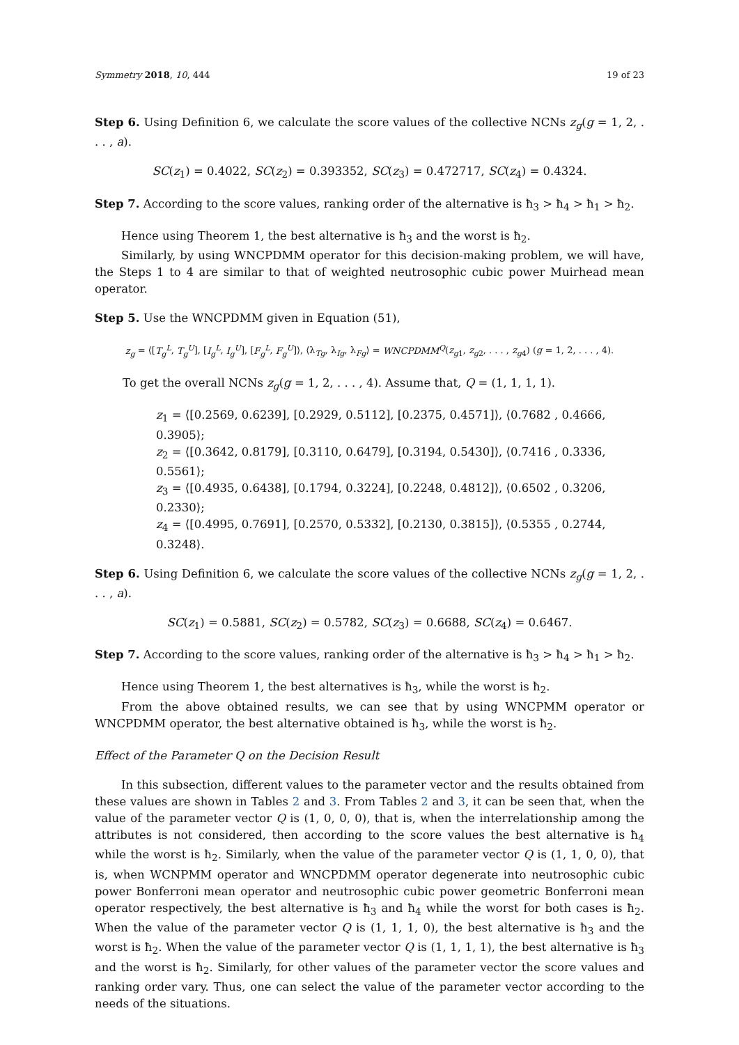Symmetry 2018, 10, 444 19 of 23
Step 6. Using Definition 6, we calculate the score values of the collective NCNs z<sub>g</sub>(g = 1, 2, . . . , a).
SC(z<sub>1</sub>) = 0.4022, SC(z<sub>2</sub>) = 0.393352, SC(z<sub>3</sub>) = 0.472717, SC(z<sub>4</sub>) = 0.4324.
Step 7. According to the score values, ranking order of the alternative is ħ<sub>3</sub> > ħ<sub>4</sub> > ħ<sub>1</sub> > ħ<sub>2</sub>.
Hence using Theorem 1, the best alternative is ħ<sub>3</sub> and the worst is ħ<sub>2</sub>.
Similarly, by using WNCPDMM operator for this decision-making problem, we will have, the Steps 1 to 4 are similar to that of weighted neutrosophic cubic power Muirhead mean operator.
Step 5. Use the WNCPDMM given in Equation (51),
z<sub>g</sub> = ⟨[T<sub>g</sub><sup>L</sup>, T<sub>g</sub><sup>U</sup>], [I<sub>g</sub><sup>L</sup>, I<sub>g</sub><sup>U</sup>], [F<sub>g</sub><sup>L</sup>, F<sub>g</sub><sup>U</sup>]⟩, ⟨λ<sub>Tg</sub>, λ<sub>Ig</sub>, λ<sub>Fg</sub>⟩ = WNCPDMM<sup>Q</sup>(z<sub>g1</sub>, z<sub>g2</sub>, . . . , z<sub>g4</sub>) (g = 1, 2, . . . , 4).
To get the overall NCNs z<sub>g</sub>(g = 1, 2, . . . , 4). Assume that, Q = (1, 1, 1, 1).
z<sub>1</sub> = ⟨[0.2569, 0.6239], [0.2929, 0.5112], [0.2375, 0.4571]⟩, ⟨0.7682 , 0.4666, 0.3905⟩;
z<sub>2</sub> = ⟨[0.3642, 0.8179], [0.3110, 0.6479], [0.3194, 0.5430]⟩, ⟨0.7416 , 0.3336, 0.5561⟩;
z<sub>3</sub> = ⟨[0.4935, 0.6438], [0.1794, 0.3224], [0.2248, 0.4812]⟩, ⟨0.6502 , 0.3206, 0.2330⟩;
z<sub>4</sub> = ⟨[0.4995, 0.7691], [0.2570, 0.5332], [0.2130, 0.3815]⟩, ⟨0.5355 , 0.2744, 0.3248⟩.
Step 6. Using Definition 6, we calculate the score values of the collective NCNs z<sub>g</sub>(g = 1, 2, . . . , a).
SC(z<sub>1</sub>) = 0.5881, SC(z<sub>2</sub>) = 0.5782, SC(z<sub>3</sub>) = 0.6688, SC(z<sub>4</sub>) = 0.6467.
Step 7. According to the score values, ranking order of the alternative is ħ<sub>3</sub> > ħ<sub>4</sub> > ħ<sub>1</sub> > ħ<sub>2</sub>.
Hence using Theorem 1, the best alternatives is ħ<sub>3</sub>, while the worst is ħ<sub>2</sub>.
From the above obtained results, we can see that by using WNCPMM operator or WNCPDMM operator, the best alternative obtained is ħ<sub>3</sub>, while the worst is ħ<sub>2</sub>.
Effect of the Parameter Q on the Decision Result
In this subsection, different values to the parameter vector and the results obtained from these values are shown in Tables 2 and 3. From Tables 2 and 3, it can be seen that, when the value of the parameter vector Q is (1, 0, 0, 0), that is, when the interrelationship among the attributes is not considered, then according to the score values the best alternative is ħ<sub>4</sub> while the worst is ħ<sub>2</sub>. Similarly, when the value of the parameter vector Q is (1, 1, 0, 0), that is, when WCNPMM operator and WNCPDMM operator degenerate into neutrosophic cubic power Bonferroni mean operator and neutrosophic cubic power geometric Bonferroni mean operator respectively, the best alternative is ħ<sub>3</sub> and ħ<sub>4</sub> while the worst for both cases is ħ<sub>2</sub>. When the value of the parameter vector Q is (1, 1, 1, 0), the best alternative is ħ<sub>3</sub> and the worst is ħ<sub>2</sub>. When the value of the parameter vector Q is (1, 1, 1, 1), the best alternative is ħ<sub>3</sub> and the worst is ħ<sub>2</sub>. Similarly, for other values of the parameter vector the score values and ranking order vary. Thus, one can select the value of the parameter vector according to the needs of the situations.